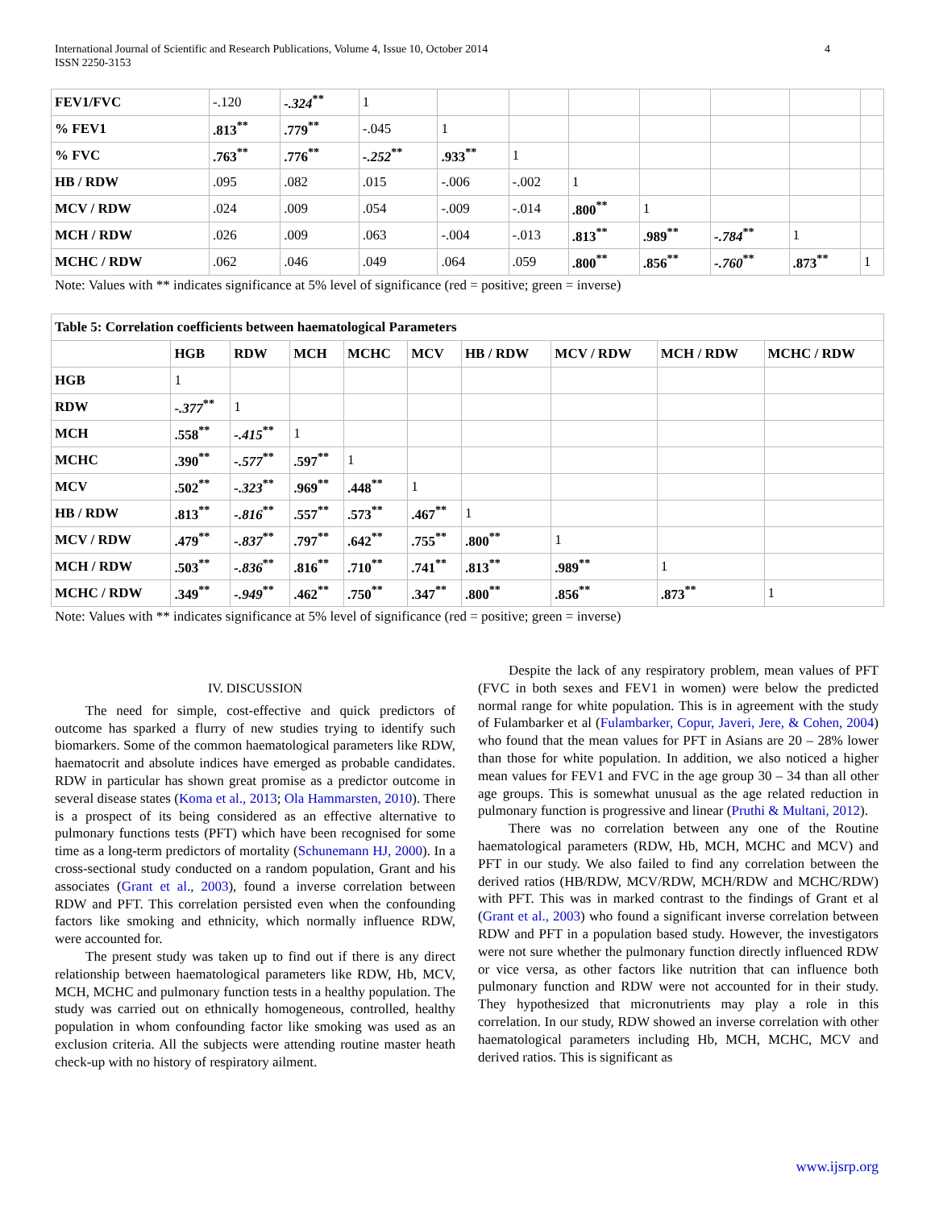International Journal of Scientific and Research Publications, Volume 4, Issue 10, October 2014
ISSN 2250-3153
4
| FEV1/FVC | -.120 | -.324<sup>**</sup> | 1 | | | | | | | |
| % FEV1 | .813<sup>**</sup> | .779<sup>**</sup> | -.045 | 1 | | | | | | |
| % FVC | .763<sup>**</sup> | .776<sup>**</sup> | -.252<sup>**</sup> | .933<sup>**</sup> | 1 | | | | | |
| HB / RDW | .095 | .082 | .015 | -.006 | -.002 | 1 | | | | |
| MCV / RDW | .024 | .009 | .054 | -.009 | -.014 | .800<sup>**</sup> | 1 | | | |
| MCH / RDW | .026 | .009 | .063 | -.004 | -.013 | .813<sup>**</sup> | .989<sup>**</sup> | -.784<sup>**</sup> | 1 | |
| MCHC / RDW | .062 | .046 | .049 | .064 | .059 | .800<sup>**</sup> | .856<sup>**</sup> | -.760<sup>**</sup> | .873<sup>**</sup> | 1 |
Note: Values with ** indicates significance at 5% level of significance (red = positive; green = inverse)
| Table 5: Correlation coefficients between haematological Parameters | | | | | | | | | |
| --- | --- | --- | --- | --- | --- | --- | --- | --- | --- |
| | HGB | RDW | MCH | MCHC | MCV | HB / RDW | MCV / RDW | MCH / RDW | MCHC / RDW |
| HGB | 1 | | | | | | | | |
| RDW | -.377<sup>**</sup> | 1 | | | | | | | |
| MCH | .558<sup>**</sup> | -.415<sup>**</sup> | 1 | | | | | | |
| MCHC | .390<sup>**</sup> | -.577<sup>**</sup> | .597<sup>**</sup> | 1 | | | | | |
| MCV | .502<sup>**</sup> | -.323<sup>**</sup> | .969<sup>**</sup> | .448<sup>**</sup> | 1 | | | | |
| HB / RDW | .813<sup>**</sup> | -.816<sup>**</sup> | .557<sup>**</sup> | .573<sup>**</sup> | .467<sup>**</sup> | 1 | | | |
| MCV / RDW | .479<sup>**</sup> | -.837<sup>**</sup> | .797<sup>**</sup> | .642<sup>**</sup> | .755<sup>**</sup> | .800<sup>**</sup> | 1 | | |
| MCH / RDW | .503<sup>**</sup> | -.836<sup>**</sup> | .816<sup>**</sup> | .710<sup>**</sup> | .741<sup>**</sup> | .813<sup>**</sup> | .989<sup>**</sup> | 1 | |
| MCHC / RDW | .349<sup>**</sup> | -.949<sup>**</sup> | .462<sup>**</sup> | .750<sup>**</sup> | .347<sup>**</sup> | .800<sup>**</sup> | .856<sup>**</sup> | .873<sup>**</sup> | 1 |
Note: Values with ** indicates significance at 5% level of significance (red = positive; green = inverse)
IV. DISCUSSION
The need for simple, cost-effective and quick predictors of outcome has sparked a flurry of new studies trying to identify such biomarkers. Some of the common haematological parameters like RDW, haematocrit and absolute indices have emerged as probable candidates. RDW in particular has shown great promise as a predictor outcome in several disease states (Koma et al., 2013; Ola Hammarsten, 2010). There is a prospect of its being considered as an effective alternative to pulmonary functions tests (PFT) which have been recognised for some time as a long-term predictors of mortality (Schunemann HJ, 2000). In a cross-sectional study conducted on a random population, Grant and his associates (Grant et al., 2003), found a inverse correlation between RDW and PFT. This correlation persisted even when the confounding factors like smoking and ethnicity, which normally influence RDW, were accounted for.
The present study was taken up to find out if there is any direct relationship between haematological parameters like RDW, Hb, MCV, MCH, MCHC and pulmonary function tests in a healthy population. The study was carried out on ethnically homogeneous, controlled, healthy population in whom confounding factor like smoking was used as an exclusion criteria. All the subjects were attending routine master heath check-up with no history of respiratory ailment.
Despite the lack of any respiratory problem, mean values of PFT (FVC in both sexes and FEV1 in women) were below the predicted normal range for white population. This is in agreement with the study of Fulambarker et al (Fulambarker, Copur, Javeri, Jere, & Cohen, 2004) who found that the mean values for PFT in Asians are 20 – 28% lower than those for white population. In addition, we also noticed a higher mean values for FEV1 and FVC in the age group 30 – 34 than all other age groups. This is somewhat unusual as the age related reduction in pulmonary function is progressive and linear (Pruthi & Multani, 2012).
There was no correlation between any one of the Routine haematological parameters (RDW, Hb, MCH, MCHC and MCV) and PFT in our study. We also failed to find any correlation between the derived ratios (HB/RDW, MCV/RDW, MCH/RDW and MCHC/RDW) with PFT. This was in marked contrast to the findings of Grant et al (Grant et al., 2003) who found a significant inverse correlation between RDW and PFT in a population based study. However, the investigators were not sure whether the pulmonary function directly influenced RDW or vice versa, as other factors like nutrition that can influence both pulmonary function and RDW were not accounted for in their study. They hypothesized that micronutrients may play a role in this correlation. In our study, RDW showed an inverse correlation with other haematological parameters including Hb, MCH, MCHC, MCV and derived ratios. This is significant as
www.ijsrp.org